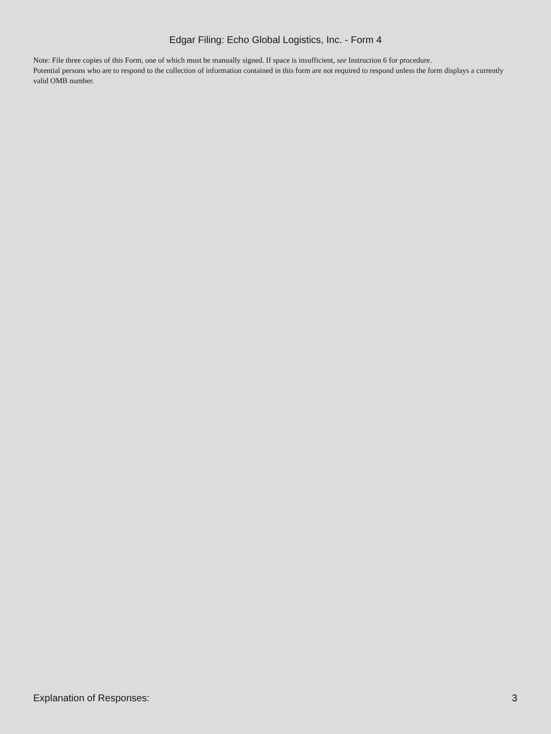Edgar Filing: Echo Global Logistics, Inc. - Form 4
Note: File three copies of this Form, one of which must be manually signed. If space is insufficient, see Instruction 6 for procedure.
Potential persons who are to respond to the collection of information contained in this form are not required to respond unless the form displays a currently valid OMB number.
Explanation of Responses: 3